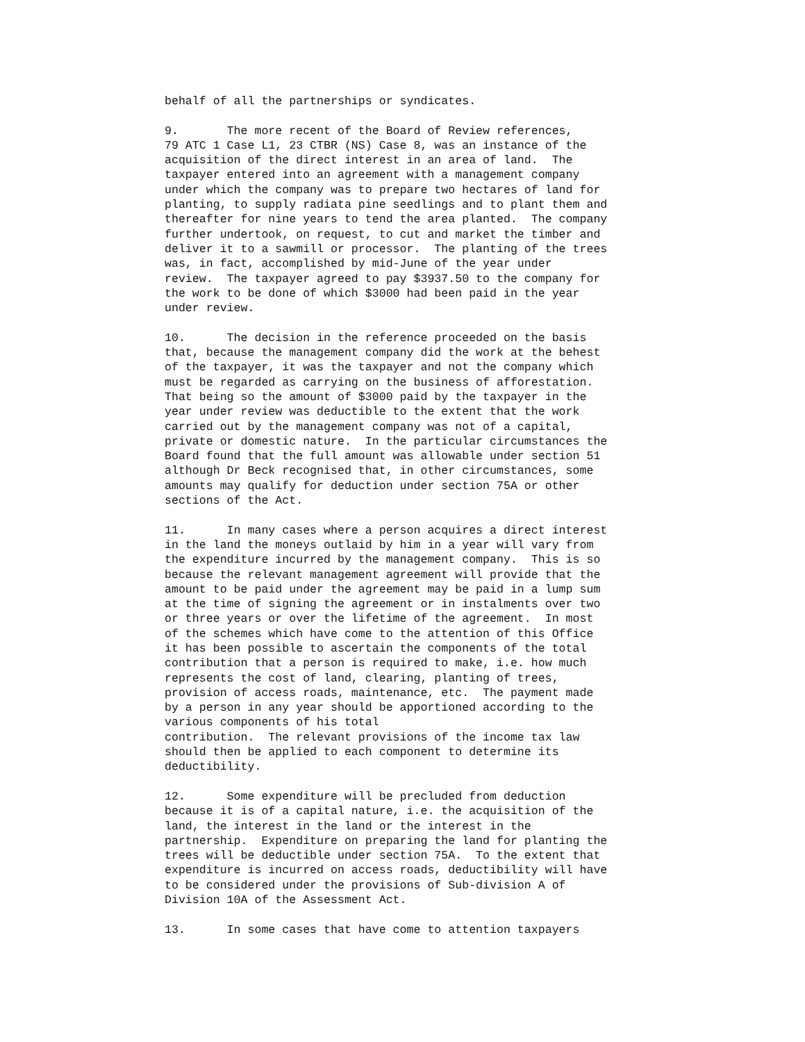behalf of all the partnerships or syndicates. 9. The more recent of the Board of Review references, 79 ATC 1 Case L1, 23 CTBR (NS) Case 8, was an instance of the acquisition of the direct interest in an area of land. The taxpayer entered into an agreement with a management company under which the company was to prepare two hectares of land for planting, to supply radiata pine seedlings and to plant them and thereafter for nine years to tend the area planted. The company further undertook, on request, to cut and market the timber and deliver it to a sawmill or processor. The planting of the trees was, in fact, accomplished by mid-June of the year under review. The taxpayer agreed to pay $3937.50 to the company for the work to be done of which $3000 had been paid in the year under review. 10. The decision in the reference proceeded on the basis that, because the management company did the work at the behest of the taxpayer, it was the taxpayer and not the company which must be regarded as carrying on the business of afforestation. That being so the amount of $3000 paid by the taxpayer in the year under review was deductible to the extent that the work carried out by the management company was not of a capital, private or domestic nature. In the particular circumstances the Board found that the full amount was allowable under section 51 although Dr Beck recognised that, in other circumstances, some amounts may qualify for deduction under section 75A or other sections of the Act. 11. In many cases where a person acquires a direct interest in the land the moneys outlaid by him in a year will vary from the expenditure incurred by the management company. This is so because the relevant management agreement will provide that the amount to be paid under the agreement may be paid in a lump sum at the time of signing the agreement or in instalments over two or three years or over the lifetime of the agreement. In most of the schemes which have come to the attention of this Office it has been possible to ascertain the components of the total contribution that a person is required to make, i.e. how much represents the cost of land, clearing, planting of trees, provision of access roads, maintenance, etc. The payment made by a person in any year should be apportioned according to the various components of his total contribution. The relevant provisions of the income tax law should then be applied to each component to determine its deductibility. 12. Some expenditure will be precluded from deduction because it is of a capital nature, i.e. the acquisition of the land, the interest in the land or the interest in the partnership. Expenditure on preparing the land for planting the trees will be deductible under section 75A. To the extent that expenditure is incurred on access roads, deductibility will have to be considered under the provisions of Sub-division A of Division 10A of the Assessment Act. 13. In some cases that have come to attention taxpayers